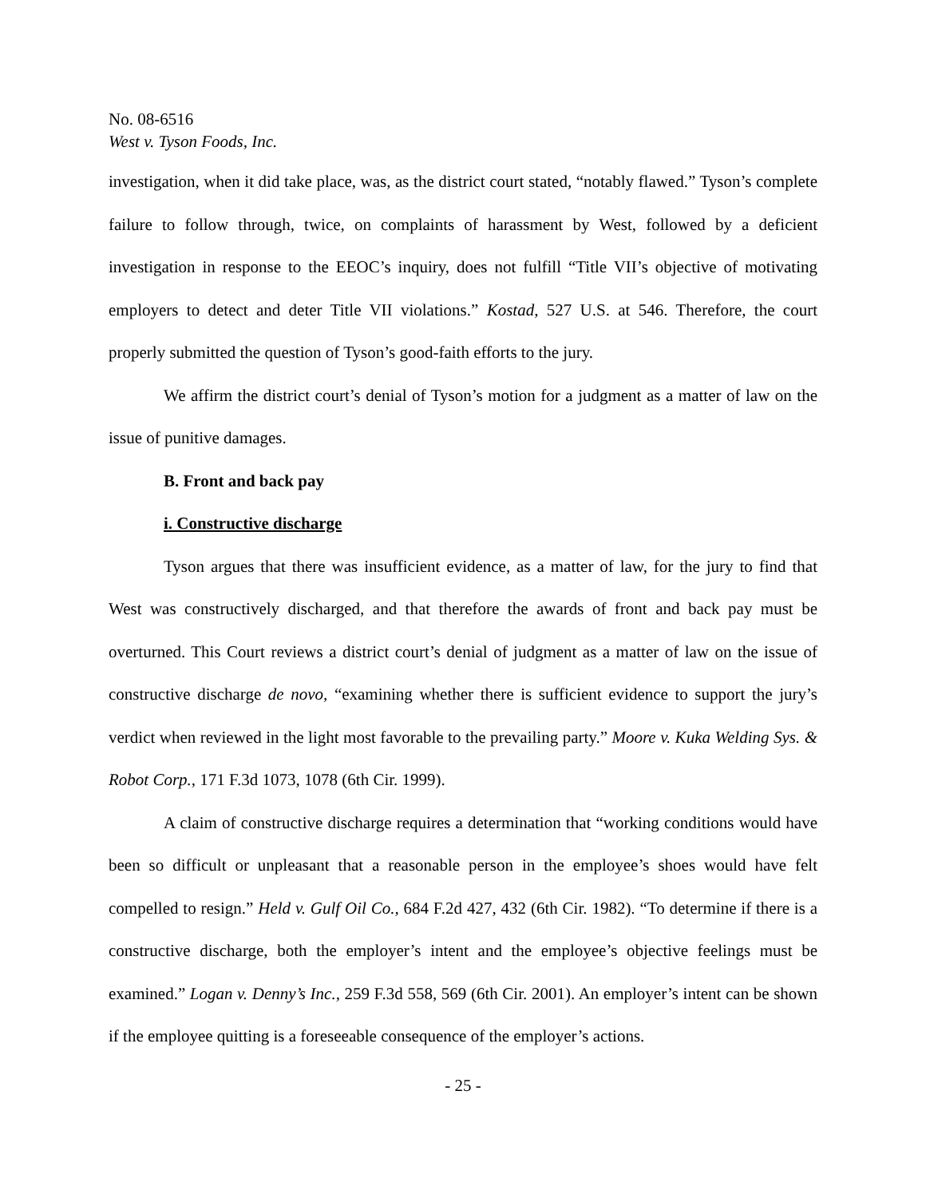No. 08-6516
West v. Tyson Foods, Inc.
investigation, when it did take place, was, as the district court stated, “notably flawed.” Tyson’s complete failure to follow through, twice, on complaints of harassment by West, followed by a deficient investigation in response to the EEOC’s inquiry, does not fulfill “Title VII’s objective of motivating employers to detect and deter Title VII violations.” Kostad, 527 U.S. at 546. Therefore, the court properly submitted the question of Tyson’s good-faith efforts to the jury.
We affirm the district court’s denial of Tyson’s motion for a judgment as a matter of law on the issue of punitive damages.
B. Front and back pay
i. Constructive discharge
Tyson argues that there was insufficient evidence, as a matter of law, for the jury to find that West was constructively discharged, and that therefore the awards of front and back pay must be overturned. This Court reviews a district court’s denial of judgment as a matter of law on the issue of constructive discharge de novo, “examining whether there is sufficient evidence to support the jury’s verdict when reviewed in the light most favorable to the prevailing party.” Moore v. Kuka Welding Sys. & Robot Corp., 171 F.3d 1073, 1078 (6th Cir. 1999).
A claim of constructive discharge requires a determination that “working conditions would have been so difficult or unpleasant that a reasonable person in the employee’s shoes would have felt compelled to resign.” Held v. Gulf Oil Co., 684 F.2d 427, 432 (6th Cir. 1982). “To determine if there is a constructive discharge, both the employer’s intent and the employee’s objective feelings must be examined.” Logan v. Denny’s Inc., 259 F.3d 558, 569 (6th Cir. 2001). An employer’s intent can be shown if the employee quitting is a foreseeable consequence of the employer’s actions.
- 25 -